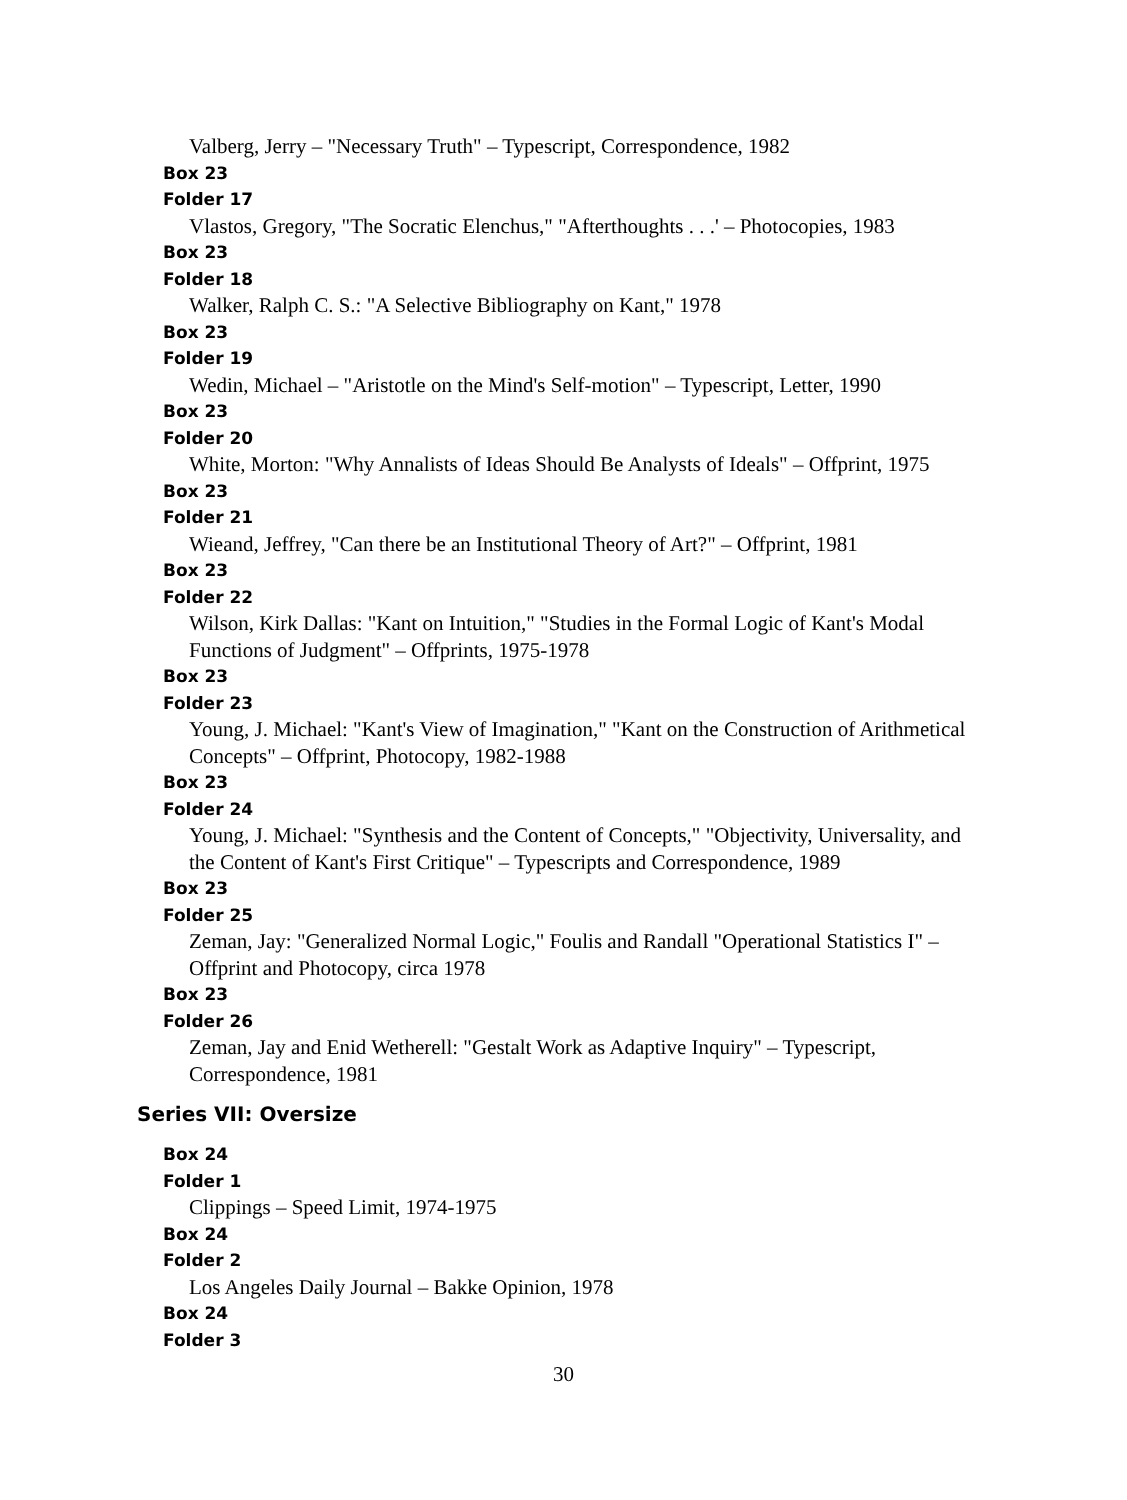Valberg, Jerry – "Necessary Truth" – Typescript, Correspondence, 1982
Box 23
Folder 17
Vlastos, Gregory, "The Socratic Elenchus," "Afterthoughts . . .' – Photocopies, 1983
Box 23
Folder 18
Walker, Ralph C. S.: "A Selective Bibliography on Kant," 1978
Box 23
Folder 19
Wedin, Michael – "Aristotle on the Mind's Self-motion" – Typescript, Letter, 1990
Box 23
Folder 20
White, Morton: "Why Annalists of Ideas Should Be Analysts of Ideals" – Offprint, 1975
Box 23
Folder 21
Wieand, Jeffrey, "Can there be an Institutional Theory of Art?" – Offprint, 1981
Box 23
Folder 22
Wilson, Kirk Dallas: "Kant on Intuition," "Studies in the Formal Logic of Kant's Modal Functions of Judgment" – Offprints, 1975-1978
Box 23
Folder 23
Young, J. Michael: "Kant's View of Imagination," "Kant on the Construction of Arithmetical Concepts" – Offprint, Photocopy, 1982-1988
Box 23
Folder 24
Young, J. Michael: "Synthesis and the Content of Concepts," "Objectivity, Universality, and the Content of Kant's First Critique" – Typescripts and Correspondence, 1989
Box 23
Folder 25
Zeman, Jay: "Generalized Normal Logic," Foulis and Randall "Operational Statistics I" – Offprint and Photocopy, circa 1978
Box 23
Folder 26
Zeman, Jay and Enid Wetherell: "Gestalt Work as Adaptive Inquiry" – Typescript, Correspondence, 1981
Series VII: Oversize
Box 24
Folder 1
Clippings – Speed Limit, 1974-1975
Box 24
Folder 2
Los Angeles Daily Journal – Bakke Opinion, 1978
Box 24
Folder 3
30